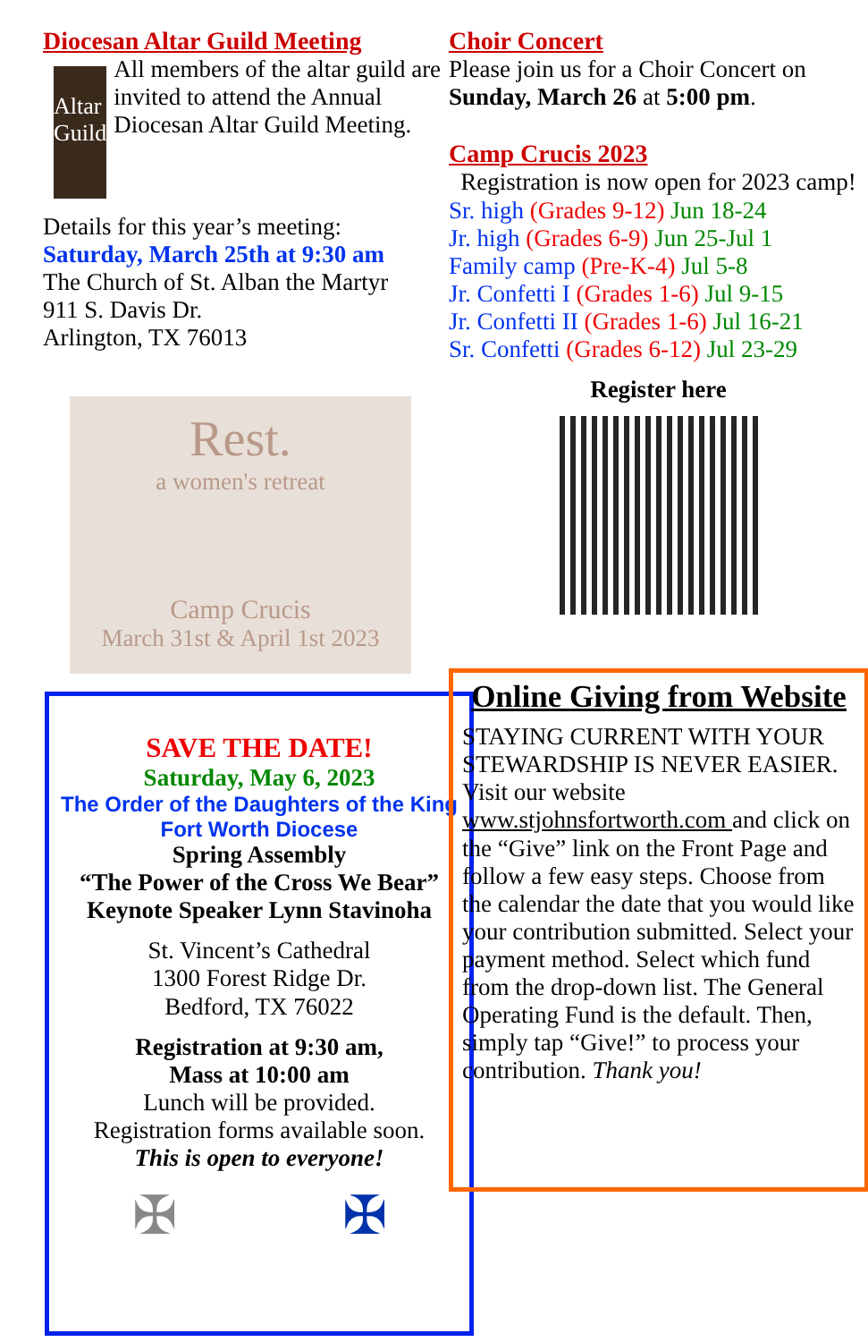Diocesan Altar Guild Meeting
Altar
Guild
All members of the altar guild are invited to attend the Annual Diocesan Altar Guild Meeting.
Details for this year’s meeting:
Saturday, March 25th at 9:30 am
The Church of St. Alban the Martyr
911 S. Davis Dr.
Arlington, TX 76013
Rest.
a women's retreat
Camp Crucis
March 31st & April 1st 2023
SAVE THE DATE!
Saturday, May 6, 2023
The Order of the Daughters of the King
Fort Worth Diocese
Spring Assembly
“The Power of the Cross We Bear”
Keynote Speaker Lynn Stavinoha
St. Vincent’s Cathedral
1300 Forest Ridge Dr.
Bedford, TX 76022
Registration at 9:30 am,
Mass at 10:00 am
Lunch will be provided.
Registration forms available soon.
This is open to everyone!
✠ ✠
Choir Concert
Please join us for a Choir Concert on Sunday, March 26 at 5:00 pm.
Camp Crucis 2023
Registration is now open for 2023 camp!
Sr. high (Grades 9-12) Jun 18-24
Jr. high (Grades 6-9) Jun 25-Jul 1
Family camp (Pre-K-4) Jul 5-8
Jr. Confetti I (Grades 1-6) Jul 9-15
Jr. Confetti II (Grades 1-6) Jul 16-21
Sr. Confetti (Grades 6-12) Jul 23-29
Register here
Online Giving from Website
STAYING CURRENT WITH YOUR STEWARDSHIP IS NEVER EASIER. Visit our website www.stjohnsfortworth.com and click on the “Give” link on the Front Page and follow a few easy steps. Choose from the calendar the date that you would like your contribution submitted. Select your payment method. Select which fund from the drop-down list. The General Operating Fund is the default. Then, simply tap “Give!” to process your contribution. Thank you!